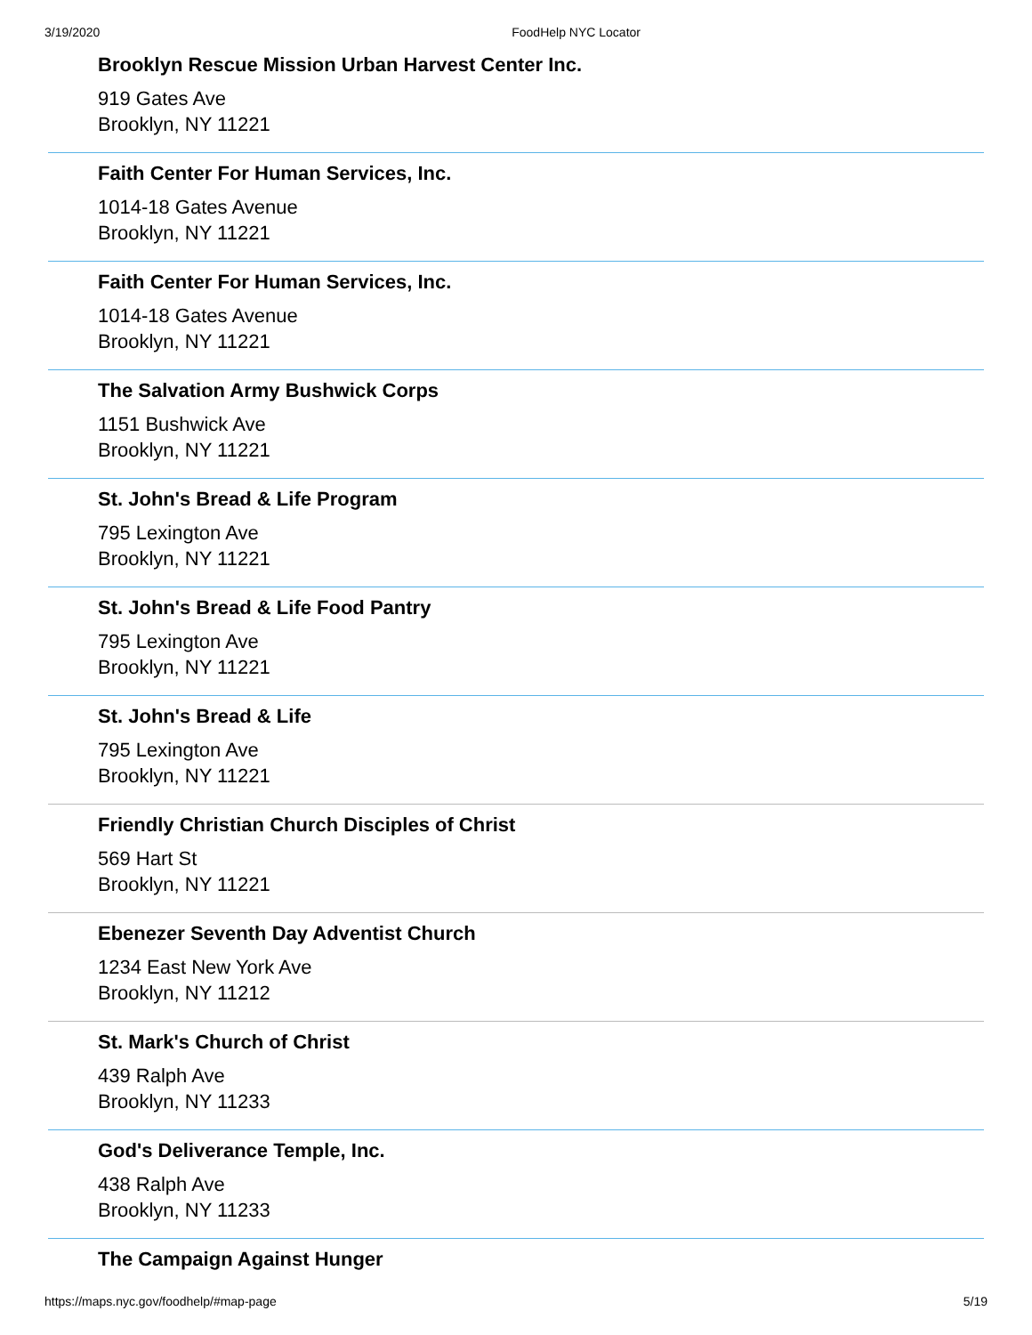3/19/2020 FoodHelp NYC Locator
Brooklyn Rescue Mission Urban Harvest Center Inc.
919 Gates Ave
Brooklyn, NY 11221
Faith Center For Human Services, Inc.
1014-18 Gates Avenue
Brooklyn, NY 11221
Faith Center For Human Services, Inc.
1014-18 Gates Avenue
Brooklyn, NY 11221
The Salvation Army Bushwick Corps
1151 Bushwick Ave
Brooklyn, NY 11221
St. John's Bread & Life Program
795 Lexington Ave
Brooklyn, NY 11221
St. John's Bread & Life Food Pantry
795 Lexington Ave
Brooklyn, NY 11221
St. John's Bread & Life
795 Lexington Ave
Brooklyn, NY 11221
Friendly Christian Church Disciples of Christ
569 Hart St
Brooklyn, NY 11221
Ebenezer Seventh Day Adventist Church
1234 East New York Ave
Brooklyn, NY 11212
St. Mark's Church of Christ
439 Ralph Ave
Brooklyn, NY 11233
God's Deliverance Temple, Inc.
438 Ralph Ave
Brooklyn, NY 11233
The Campaign Against Hunger
https://maps.nyc.gov/foodhelp/#map-page 5/19